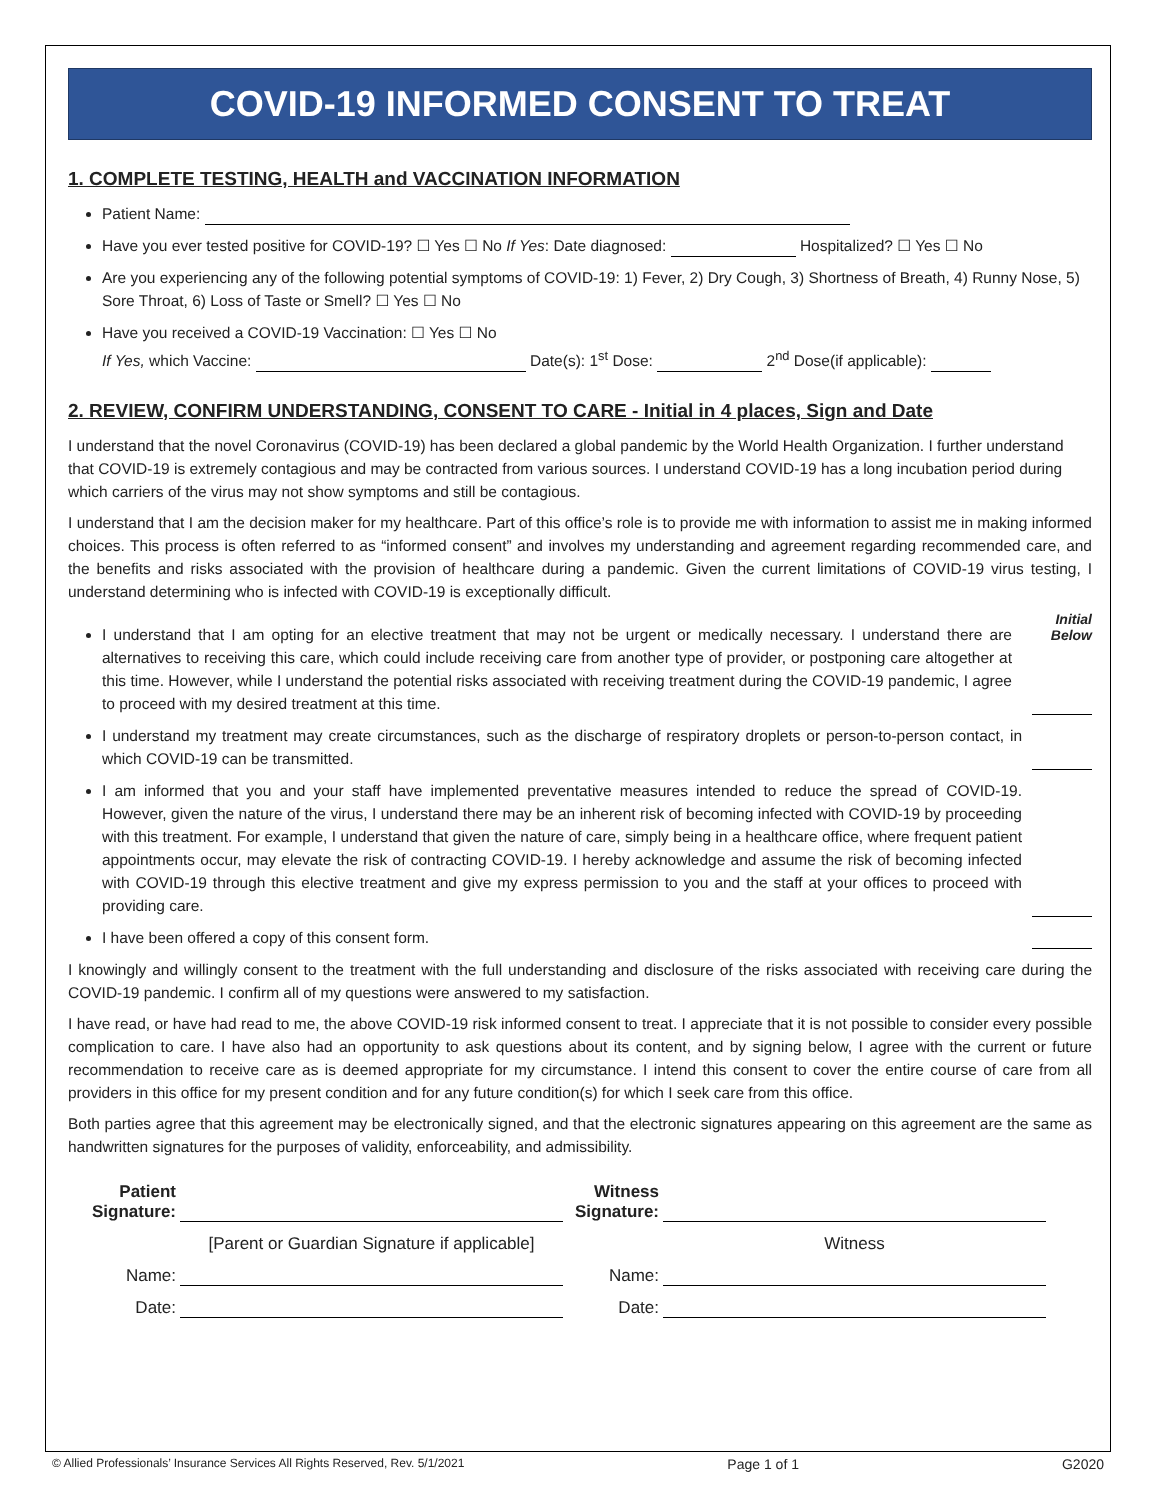COVID-19 INFORMED CONSENT TO TREAT
1. COMPLETE TESTING, HEALTH and VACCINATION INFORMATION
Patient Name:
Have you ever tested positive for COVID-19? ☐ Yes ☐ No If Yes: Date diagnosed: Hospitalized? ☐ Yes ☐ No
Are you experiencing any of the following potential symptoms of COVID-19: 1) Fever, 2) Dry Cough, 3) Shortness of Breath, 4) Runny Nose, 5) Sore Throat, 6) Loss of Taste or Smell? ☐ Yes ☐ No
Have you received a COVID-19 Vaccination: ☐ Yes ☐ No
If Yes, which Vaccine: Date(s): 1<sup>st</sup> Dose: 2<sup>nd</sup> Dose(if applicable):
2. REVIEW, CONFIRM UNDERSTANDING, CONSENT TO CARE - Initial in 4 places, Sign and Date
I understand that the novel Coronavirus (COVID-19) has been declared a global pandemic by the World Health Organization. I further understand that COVID-19 is extremely contagious and may be contracted from various sources. I understand COVID-19 has a long incubation period during which carriers of the virus may not show symptoms and still be contagious.
I understand that I am the decision maker for my healthcare. Part of this office’s role is to provide me with information to assist me in making informed choices. This process is often referred to as “informed consent” and involves my understanding and agreement regarding recommended care, and the benefits and risks associated with the provision of healthcare during a pandemic. Given the current limitations of COVID-19 virus testing, I understand determining who is infected with COVID-19 is exceptionally difficult.
Initial
Below
I understand that I am opting for an elective treatment that may not be urgent or medically necessary. I understand there are alternatives to receiving this care, which could include receiving care from another type of provider, or postponing care altogether at this time. However, while I understand the potential risks associated with receiving treatment during the COVID-19 pandemic, I agree to proceed with my desired treatment at this time.
I understand my treatment may create circumstances, such as the discharge of respiratory droplets or person-to-person contact, in which COVID-19 can be transmitted.
I am informed that you and your staff have implemented preventative measures intended to reduce the spread of COVID-19. However, given the nature of the virus, I understand there may be an inherent risk of becoming infected with COVID-19 by proceeding with this treatment. For example, I understand that given the nature of care, simply being in a healthcare office, where frequent patient appointments occur, may elevate the risk of contracting COVID-19. I hereby acknowledge and assume the risk of becoming infected with COVID-19 through this elective treatment and give my express permission to you and the staff at your offices to proceed with providing care.
I have been offered a copy of this consent form.
I knowingly and willingly consent to the treatment with the full understanding and disclosure of the risks associated with receiving care during the COVID-19 pandemic. I confirm all of my questions were answered to my satisfaction.
I have read, or have had read to me, the above COVID-19 risk informed consent to treat. I appreciate that it is not possible to consider every possible complication to care. I have also had an opportunity to ask questions about its content, and by signing below, I agree with the current or future recommendation to receive care as is deemed appropriate for my circumstance. I intend this consent to cover the entire course of care from all providers in this office for my present condition and for any future condition(s) for which I seek care from this office.
Both parties agree that this agreement may be electronically signed, and that the electronic signatures appearing on this agreement are the same as handwritten signatures for the purposes of validity, enforceability, and admissibility.
Patient
Signature:
Witness
Signature:
[Parent or Guardian Signature if applicable]
Witness
Name:
Name:
Date:
Date:
© Allied Professionals’ Insurance Services All Rights Reserved, Rev. 5/1/2021 Page 1 of 1 G2020